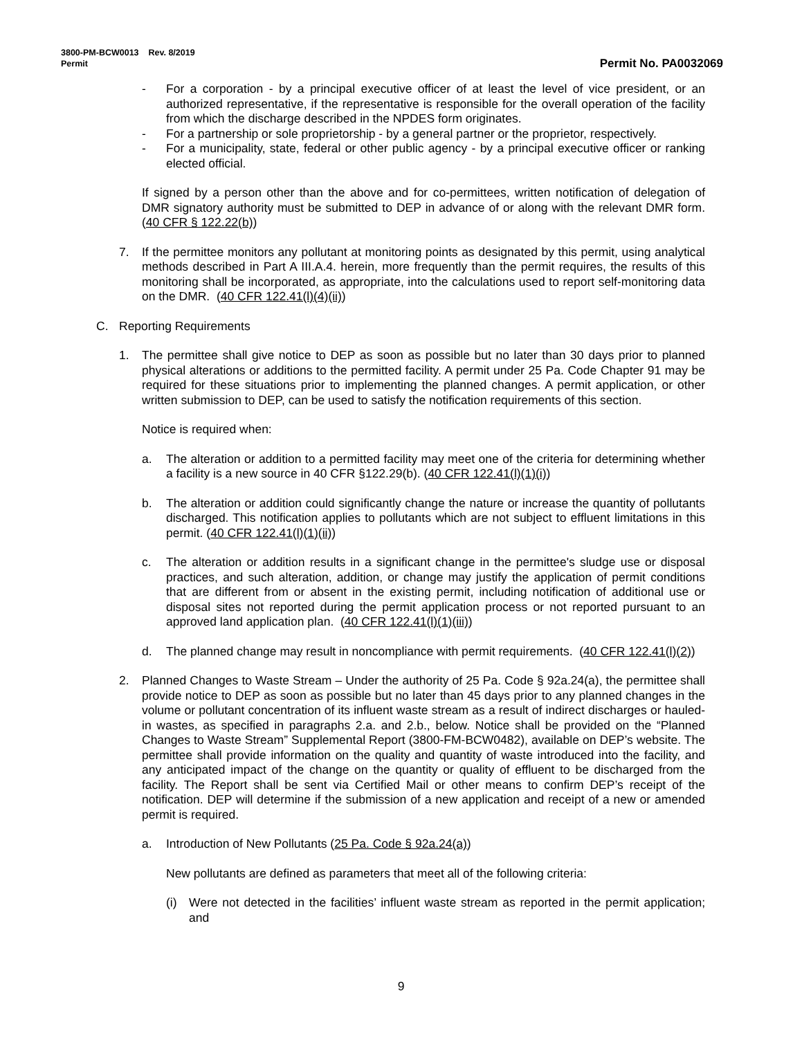3800-PM-BCW0013 Rev. 8/2019
Permit Permit No. PA0032069
- For a corporation - by a principal executive officer of at least the level of vice president, or an authorized representative, if the representative is responsible for the overall operation of the facility from which the discharge described in the NPDES form originates.
- For a partnership or sole proprietorship - by a general partner or the proprietor, respectively.
- For a municipality, state, federal or other public agency - by a principal executive officer or ranking elected official.
If signed by a person other than the above and for co-permittees, written notification of delegation of DMR signatory authority must be submitted to DEP in advance of or along with the relevant DMR form. (40 CFR § 122.22(b))
7. If the permittee monitors any pollutant at monitoring points as designated by this permit, using analytical methods described in Part A III.A.4. herein, more frequently than the permit requires, the results of this monitoring shall be incorporated, as appropriate, into the calculations used to report self-monitoring data on the DMR. (40 CFR 122.41(l)(4)(ii))
C. Reporting Requirements
1. The permittee shall give notice to DEP as soon as possible but no later than 30 days prior to planned physical alterations or additions to the permitted facility. A permit under 25 Pa. Code Chapter 91 may be required for these situations prior to implementing the planned changes. A permit application, or other written submission to DEP, can be used to satisfy the notification requirements of this section.
Notice is required when:
a. The alteration or addition to a permitted facility may meet one of the criteria for determining whether a facility is a new source in 40 CFR §122.29(b). (40 CFR 122.41(l)(1)(i))
b. The alteration or addition could significantly change the nature or increase the quantity of pollutants discharged. This notification applies to pollutants which are not subject to effluent limitations in this permit. (40 CFR 122.41(l)(1)(ii))
c. The alteration or addition results in a significant change in the permittee's sludge use or disposal practices, and such alteration, addition, or change may justify the application of permit conditions that are different from or absent in the existing permit, including notification of additional use or disposal sites not reported during the permit application process or not reported pursuant to an approved land application plan. (40 CFR 122.41(l)(1)(iii))
d. The planned change may result in noncompliance with permit requirements. (40 CFR 122.41(l)(2))
2. Planned Changes to Waste Stream – Under the authority of 25 Pa. Code § 92a.24(a), the permittee shall provide notice to DEP as soon as possible but no later than 45 days prior to any planned changes in the volume or pollutant concentration of its influent waste stream as a result of indirect discharges or hauled-in wastes, as specified in paragraphs 2.a. and 2.b., below. Notice shall be provided on the “Planned Changes to Waste Stream” Supplemental Report (3800-FM-BCW0482), available on DEP’s website. The permittee shall provide information on the quality and quantity of waste introduced into the facility, and any anticipated impact of the change on the quantity or quality of effluent to be discharged from the facility. The Report shall be sent via Certified Mail or other means to confirm DEP’s receipt of the notification. DEP will determine if the submission of a new application and receipt of a new or amended permit is required.
a. Introduction of New Pollutants (25 Pa. Code § 92a.24(a))
New pollutants are defined as parameters that meet all of the following criteria:
(i) Were not detected in the facilities’ influent waste stream as reported in the permit application; and
9